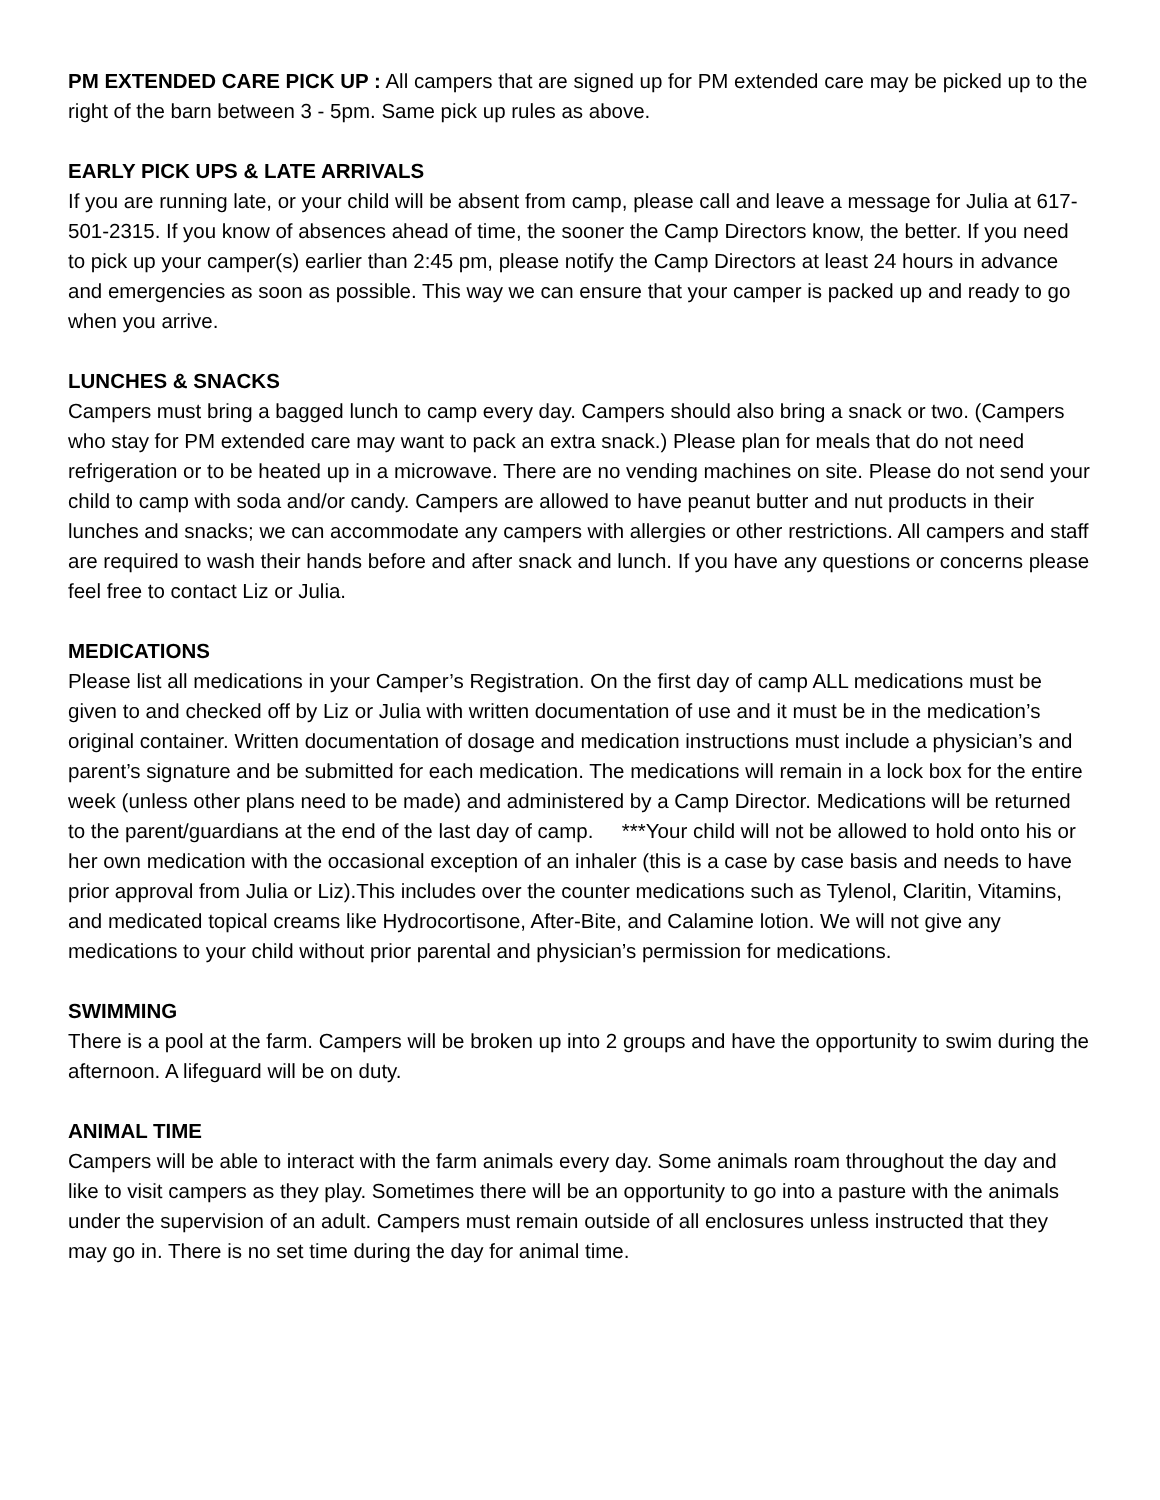PM EXTENDED CARE PICK UP : All campers that are signed up for PM extended care may be picked up to the right of the barn between 3 - 5pm. Same pick up rules as above.
EARLY PICK UPS & LATE ARRIVALS
If you are running late, or your child will be absent from camp, please call and leave a message for Julia at 617-501-2315. If you know of absences ahead of time, the sooner the Camp Directors know, the better. If you need to pick up your camper(s) earlier than 2:45 pm, please notify the Camp Directors at least 24 hours in advance and emergencies as soon as possible. This way we can ensure that your camper is packed up and ready to go when you arrive.
LUNCHES & SNACKS
Campers must bring a bagged lunch to camp every day. Campers should also bring a snack or two. (Campers who stay for PM extended care may want to pack an extra snack.) Please plan for meals that do not need refrigeration or to be heated up in a microwave. There are no vending machines on site. Please do not send your child to camp with soda and/or candy. Campers are allowed to have peanut butter and nut products in their lunches and snacks; we can accommodate any campers with allergies or other restrictions. All campers and staff are required to wash their hands before and after snack and lunch. If you have any questions or concerns please feel free to contact Liz or Julia.
MEDICATIONS
Please list all medications in your Camper’s Registration. On the first day of camp ALL medications must be given to and checked off by Liz or Julia with written documentation of use and it must be in the medication’s original container. Written documentation of dosage and medication instructions must include a physician’s and parent’s signature and be submitted for each medication. The medications will remain in a lock box for the entire week (unless other plans need to be made) and administered by a Camp Director. Medications will be returned to the parent/guardians at the end of the last day of camp. ***Your child will not be allowed to hold onto his or her own medication with the occasional exception of an inhaler (this is a case by case basis and needs to have prior approval from Julia or Liz).This includes over the counter medications such as Tylenol, Claritin, Vitamins, and medicated topical creams like Hydrocortisone, After-Bite, and Calamine lotion. We will not give any medications to your child without prior parental and physician’s permission for medications.
SWIMMING
There is a pool at the farm. Campers will be broken up into 2 groups and have the opportunity to swim during the afternoon. A lifeguard will be on duty.
ANIMAL TIME
Campers will be able to interact with the farm animals every day. Some animals roam throughout the day and like to visit campers as they play. Sometimes there will be an opportunity to go into a pasture with the animals under the supervision of an adult. Campers must remain outside of all enclosures unless instructed that they may go in. There is no set time during the day for animal time.